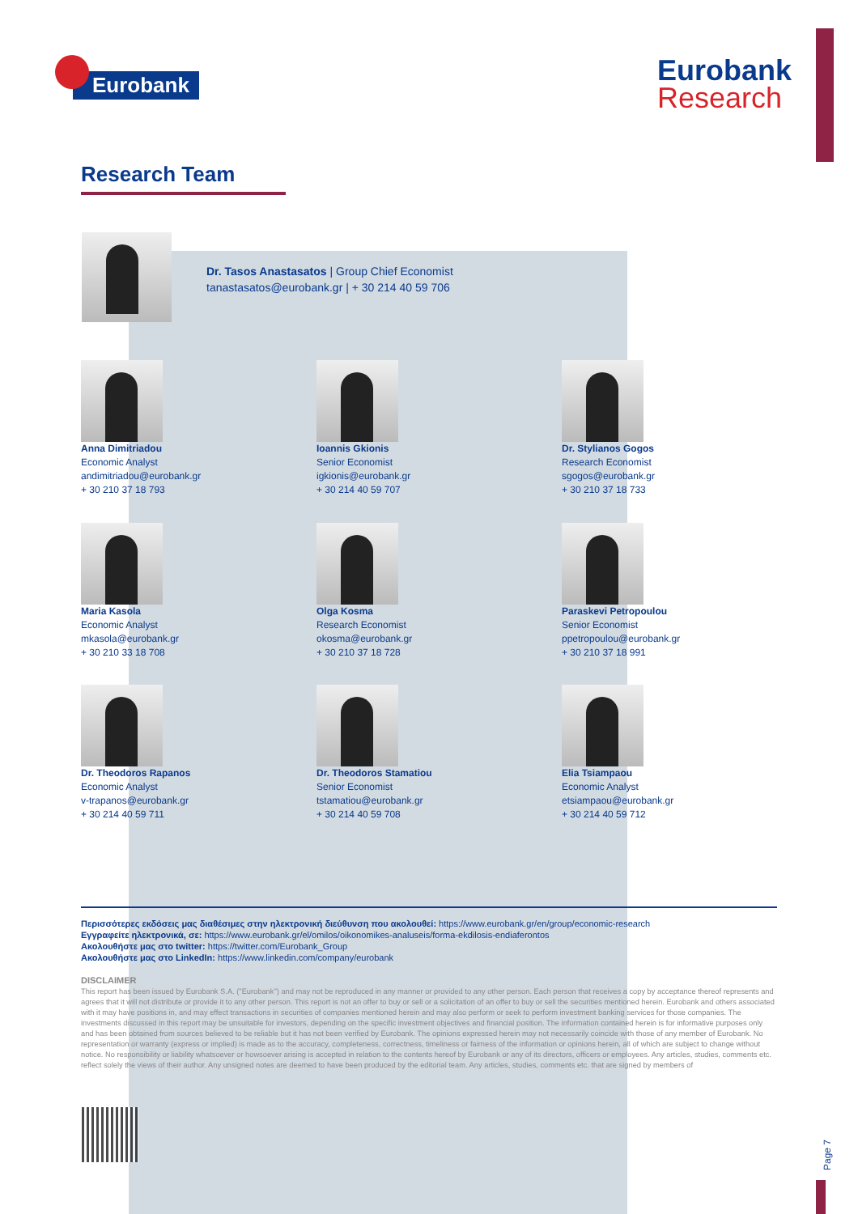Eurobank
Eurobank
Research
Research Team
Dr. Tasos Anastasatos | Group Chief Economist
tanastasatos@eurobank.gr | + 30 214 40 59 706
Anna Dimitriadou
Economic Analyst
andimitriadou@eurobank.gr
+ 30 210 37 18 793
Ioannis Gkionis
Senior Economist
igkionis@eurobank.gr
+ 30 214 40 59 707
Dr. Stylianos Gogos
Research Economist
sgogos@eurobank.gr
+ 30 210 37 18 733
Maria Kasola
Economic Analyst
mkasola@eurobank.gr
+ 30 210 33 18 708
Olga Kosma
Research Economist
okosma@eurobank.gr
+ 30 210 37 18 728
Paraskevi Petropoulou
Senior Economist
ppetropoulou@eurobank.gr
+ 30 210 37 18 991
Dr. Theodoros Rapanos
Economic Analyst
v-trapanos@eurobank.gr
+ 30 214 40 59 711
Dr. Theodoros Stamatiou
Senior Economist
tstamatiou@eurobank.gr
+ 30 214 40 59 708
Elia Tsiampaou
Economic Analyst
etsiampaou@eurobank.gr
+ 30 214 40 59 712
Περισσότερες εκδόσεις μας διαθέσιμες στην ηλεκτρονική διεύθυνση που ακολουθεί: https://www.eurobank.gr/en/group/economic-research
Εγγραφείτε ηλεκτρονικά, σε: https://www.eurobank.gr/el/omilos/oikonomikes-analuseis/forma-ekdilosis-endiaferontos
Ακολουθήστε μας στο twitter: https://twitter.com/Eurobank_Group
Ακολουθήστε μας στο LinkedIn: https://www.linkedin.com/company/eurobank
DISCLAIMER
This report has been issued by Eurobank S.A. ("Eurobank") and may not be reproduced in any manner or provided to any other person. Each person that receives a copy by acceptance thereof represents and agrees that it will not distribute or provide it to any other person. This report is not an offer to buy or sell or a solicitation of an offer to buy or sell the securities mentioned herein. Eurobank and others associated with it may have positions in, and may effect transactions in securities of companies mentioned herein and may also perform or seek to perform investment banking services for those companies. The investments discussed in this report may be unsuitable for investors, depending on the specific investment objectives and financial position. The information contained herein is for informative purposes only and has been obtained from sources believed to be reliable but it has not been verified by Eurobank. The opinions expressed herein may not necessarily coincide with those of any member of Eurobank. No representation or warranty (express or implied) is made as to the accuracy, completeness, correctness, timeliness or fairness of the information or opinions herein, all of which are subject to change without notice. No responsibility or liability whatsoever or howsoever arising is accepted in relation to the contents hereof by Eurobank or any of its directors, officers or employees. Any articles, studies, comments etc. reflect solely the views of their author. Any unsigned notes are deemed to have been produced by the editorial team. Any articles, studies, comments etc. that are signed by members of
Page 7